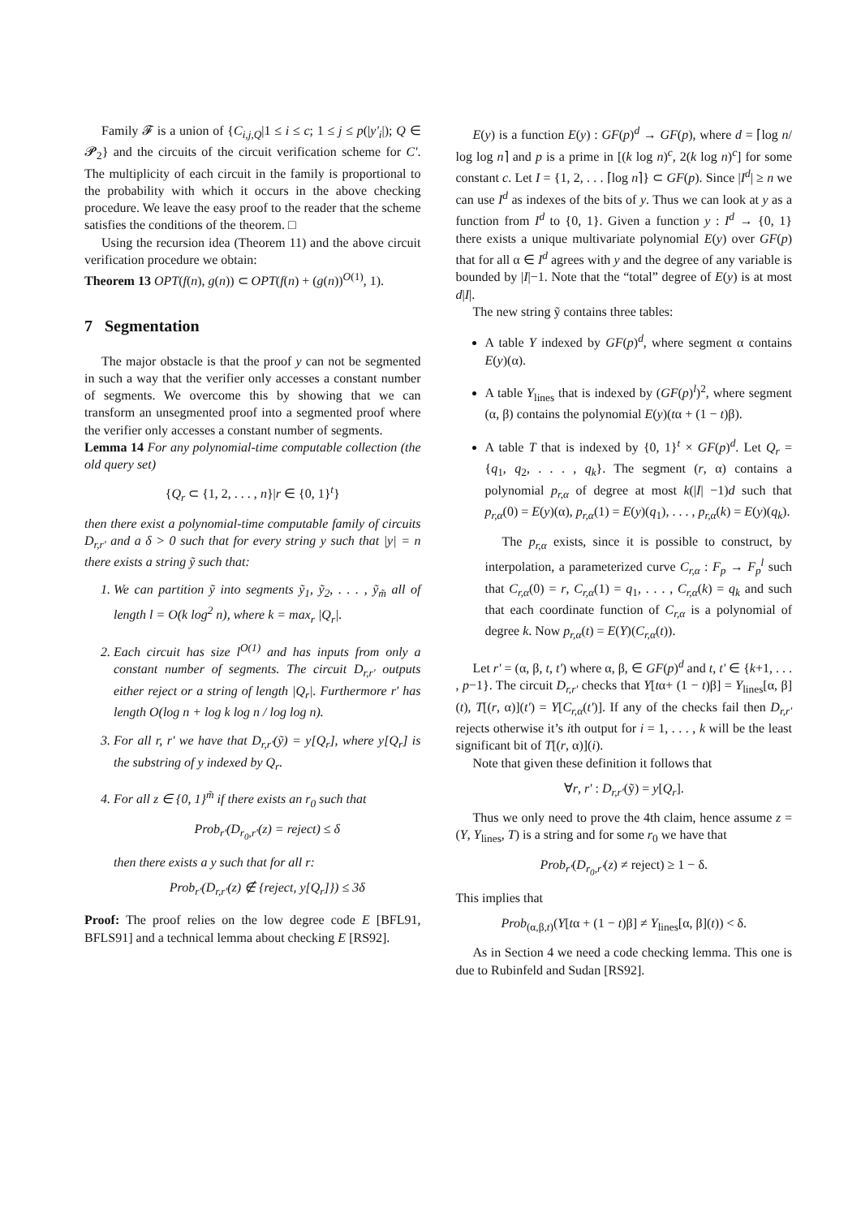Family 𝓕 is a union of {C<sub>i,j,Q</sub>|1 ≤ i ≤ c; 1 ≤ j ≤ p(|y'<sub>i</sub>|); Q ∈ 𝓟<sub>2</sub>} and the circuits of the circuit verification scheme for C'. The multiplicity of each circuit in the family is proportional to the probability with which it occurs in the above checking procedure. We leave the easy proof to the reader that the scheme satisfies the conditions of the theorem. □
Using the recursion idea (Theorem 11) and the above circuit verification procedure we obtain:
Theorem 13 OPT(f(n), g(n)) ⊂ OPT(f(n) + (g(n))<sup>O(1)</sup>, 1).
7 Segmentation
The major obstacle is that the proof y can not be segmented in such a way that the verifier only accesses a constant number of segments. We overcome this by showing that we can transform an unsegmented proof into a segmented proof where the verifier only accesses a constant number of segments.
Lemma 14 For any polynomial-time computable collection (the old query set)
{Q<sub>r</sub> ⊂ {1, 2, . . . , n}|r ∈ {0, 1}<sup>t</sup>}
then there exist a polynomial-time computable family of circuits D<sub>r,r'</sub> and a δ > 0 such that for every string y such that |y| = n there exists a string ỹ such that:
1. We can partition ỹ into segments ỹ<sub>1</sub>, ỹ<sub>2</sub>, . . . , ỹ<sub>m̃</sub> all of length l = O(k log<sup>2</sup> n), where k = max<sub>r</sub> |Q<sub>r</sub>|.
2. Each circuit has size l<sup>O(1)</sup> and has inputs from only a constant number of segments. The circuit D<sub>r,r'</sub> outputs either reject or a string of length |Q<sub>r</sub>|. Furthermore r' has length O(log n + log k log n / log log n).
3. For all r, r' we have that D<sub>r,r'</sub>(ỹ) = y[Q<sub>r</sub>], where y[Q<sub>r</sub>] is the substring of y indexed by Q<sub>r</sub>.
4. For all z ∈ {0, 1}<sup>m̃</sup> if there exists an r<sub>0</sub> such that
Prob<sub>r'</sub>(D<sub>r<sub>0</sub>,r'</sub>(z) = reject) ≤ δ
then there exists a y such that for all r:
Prob<sub>r'</sub>(D<sub>r,r'</sub>(z) ∉ {reject, y[Q<sub>r</sub>]}) ≤ 3δ
Proof: The proof relies on the low degree code E [BFL91, BFLS91] and a technical lemma about checking E [RS92].
E(y) is a function E(y) : GF(p)<sup>d</sup> → GF(p), where d = ⌈log n/ log log n⌉ and p is a prime in [(k log n)<sup>c</sup>, 2(k log n)<sup>c</sup>] for some constant c. Let I = {1, 2, . . . ⌈log n⌉} ⊂ GF(p). Since |I<sup>d</sup>| ≥ n we can use I<sup>d</sup> as indexes of the bits of y. Thus we can look at y as a function from I<sup>d</sup> to {0, 1}. Given a function y : I<sup>d</sup> → {0, 1} there exists a unique multivariate polynomial E(y) over GF(p) that for all α ∈ I<sup>d</sup> agrees with y and the degree of any variable is bounded by |I|−1. Note that the “total” degree of E(y) is at most d|I|.
The new string ỹ contains three tables:
A table Y indexed by GF(p)<sup>d</sup>, where segment α contains E(y)(α).
A table Y<sub>lines</sub> that is indexed by (GF(p)<sup>l</sup>)<sup>2</sup>, where segment (α, β) contains the polynomial E(y)(tα + (1 − t)β).
A table T that is indexed by {0, 1}<sup>t</sup> × GF(p)<sup>d</sup>. Let Q<sub>r</sub> = {q<sub>1</sub>, q<sub>2</sub>, . . . , q<sub>k</sub>}. The segment (r, α) contains a polynomial p<sub>r,α</sub> of degree at most k(|I| −1)d such that p<sub>r,α</sub>(0) = E(y)(α), p<sub>r,α</sub>(1) = E(y)(q<sub>1</sub>), . . . , p<sub>r,α</sub>(k) = E(y)(q<sub>k</sub>).
The p<sub>r,α</sub> exists, since it is possible to construct, by interpolation, a parameterized curve C<sub>r,α</sub> : F<sub>p</sub> → F<sub>p</sub><sup>l</sup> such that C<sub>r,α</sub>(0) = r, C<sub>r,α</sub>(1) = q<sub>1</sub>, . . . , C<sub>r,α</sub>(k) = q<sub>k</sub> and such that each coordinate function of C<sub>r,α</sub> is a polynomial of degree k. Now p<sub>r,α</sub>(t) = E(Y)(C<sub>r,α</sub>(t)).
Let r' = (α, β, t, t') where α, β, ∈ GF(p)<sup>d</sup> and t, t' ∈ {k+1, . . . , p−1}. The circuit D<sub>r,r'</sub> checks that Y[tα+ (1 − t)β] = Y<sub>lines</sub>[α, β](t), T[(r, α)](t') = Y[C<sub>r,α</sub>(t')]. If any of the checks fail then D<sub>r,r'</sub> rejects otherwise it’s ith output for i = 1, . . . , k will be the least significant bit of T[(r, α)](i).
Note that given these definition it follows that
∀r, r' : D<sub>r,r'</sub>(ỹ) = y[Q<sub>r</sub>].
Thus we only need to prove the 4th claim, hence assume z = (Y, Y<sub>lines</sub>, T) is a string and for some r<sub>0</sub> we have that
Prob<sub>r'</sub>(D<sub>r<sub>0</sub>,r'</sub>(z) ≠ reject) ≥ 1 − δ.
This implies that
Prob<sub>(α,β,t)</sub>(Y[tα + (1 − t)β] ≠ Y<sub>lines</sub>[α, β](t)) < δ.
As in Section 4 we need a code checking lemma. This one is due to Rubinfeld and Sudan [RS92].